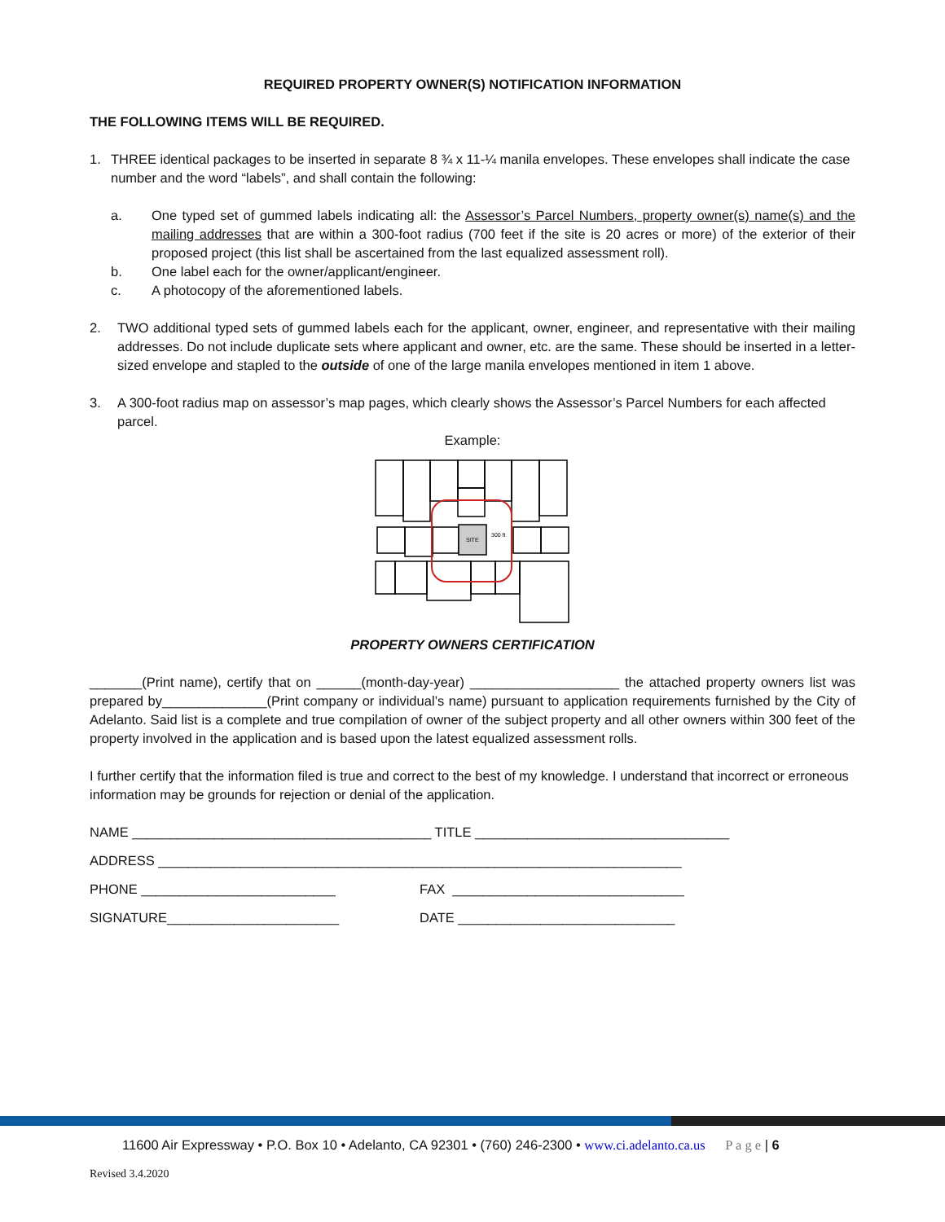REQUIRED PROPERTY OWNER(S) NOTIFICATION INFORMATION
THE FOLLOWING ITEMS WILL BE REQUIRED.
1. THREE identical packages to be inserted in separate 8 ¾ x 11-¼ manila envelopes. These envelopes shall indicate the case number and the word “labels”, and shall contain the following:
a. One typed set of gummed labels indicating all: the Assessor’s Parcel Numbers, property owner(s) name(s) and the mailing addresses that are within a 300-foot radius (700 feet if the site is 20 acres or more) of the exterior of their proposed project (this list shall be ascertained from the last equalized assessment roll).
b. One label each for the owner/applicant/engineer.
c. A photocopy of the aforementioned labels.
2. TWO additional typed sets of gummed labels each for the applicant, owner, engineer, and representative with their mailing addresses. Do not include duplicate sets where applicant and owner, etc. are the same. These should be inserted in a letter-sized envelope and stapled to the outside of one of the large manila envelopes mentioned in item 1 above.
3. A 300-foot radius map on assessor’s map pages, which clearly shows the Assessor’s Parcel Numbers for each affected parcel.
Example:
SITE
300 ft
PROPERTY OWNERS CERTIFICATION
_______(Print name), certify that on ______(month-day-year) ____________________ the attached property owners list was prepared by______________(Print company or individual’s name) pursuant to application requirements furnished by the City of Adelanto. Said list is a complete and true compilation of owner of the subject property and all other owners within 300 feet of the property involved in the application and is based upon the latest equalized assessment rolls.
I further certify that the information filed is true and correct to the best of my knowledge. I understand that incorrect or erroneous information may be grounds for rejection or denial of the application.
NAME ________________________________________ TITLE __________________________________
ADDRESS ______________________________________________________________________
PHONE __________________________ FAX _______________________________
SIGNATURE_______________________ DATE _____________________________
11600 Air Expressway • P.O. Box 10 • Adelanto, CA 92301 • (760) 246-2300 • www.ci.adelanto.ca.us P a g e | 6
Revised 3.4.2020